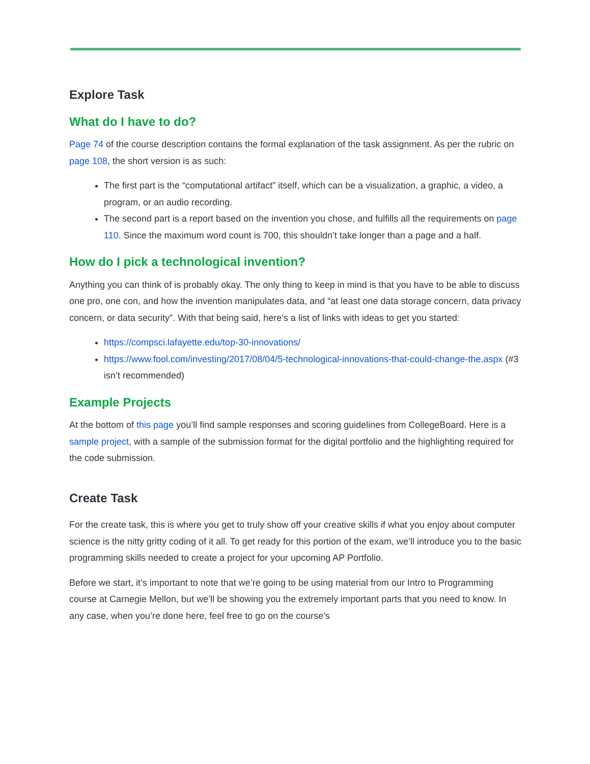Explore Task
What do I have to do?
Page 74 of the course description contains the formal explanation of the task assignment. As per the rubric on page 108, the short version is as such:
The first part is the “computational artifact” itself, which can be a visualization, a graphic, a video, a program, or an audio recording.
The second part is a report based on the invention you chose, and fulfills all the requirements on page 110. Since the maximum word count is 700, this shouldn’t take longer than a page and a half.
How do I pick a technological invention?
Anything you can think of is probably okay. The only thing to keep in mind is that you have to be able to discuss one pro, one con, and how the invention manipulates data, and “at least one data storage concern, data privacy concern, or data security”. With that being said, here’s a list of links with ideas to get you started:
https://compsci.lafayette.edu/top-30-innovations/
https://www.fool.com/investing/2017/08/04/5-technological-innovations-that-could-change-the.aspx (#3 isn’t recommended)
Example Projects
At the bottom of this page you’ll find sample responses and scoring guidelines from CollegeBoard. Here is a sample project, with a sample of the submission format for the digital portfolio and the highlighting required for the code submission.
Create Task
For the create task, this is where you get to truly show off your creative skills if what you enjoy about computer science is the nitty gritty coding of it all. To get ready for this portion of the exam, we’ll introduce you to the basic programming skills needed to create a project for your upcoming AP Portfolio.
Before we start, it’s important to note that we’re going to be using material from our Intro to Programming course at Carnegie Mellon, but we’ll be showing you the extremely important parts that you need to know. In any case, when you’re done here, feel free to go on the course's